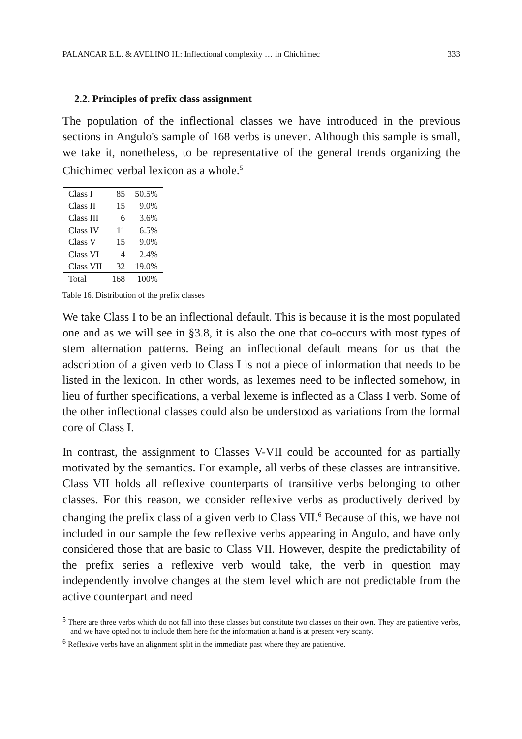PALANCAR E.L. & AVELINO H.: Inflectional complexity … in Chichimec 333
2.2. Principles of prefix class assignment
The population of the inflectional classes we have introduced in the previous sections in Angulo's sample of 168 verbs is uneven. Although this sample is small, we take it, nonetheless, to be representative of the general trends organizing the Chichimec verbal lexicon as a whole.<sup>5</sup>
| Class I | 85 | 50.5% |
| Class II | 15 | 9.0% |
| Class III | 6 | 3.6% |
| Class IV | 11 | 6.5% |
| Class V | 15 | 9.0% |
| Class VI | 4 | 2.4% |
| Class VII | 32 | 19.0% |
| Total | 168 | 100% |
Table 16. Distribution of the prefix classes
We take Class I to be an inflectional default. This is because it is the most populated one and as we will see in §3.8, it is also the one that co-occurs with most types of stem alternation patterns. Being an inflectional default means for us that the adscription of a given verb to Class I is not a piece of information that needs to be listed in the lexicon. In other words, as lexemes need to be inflected somehow, in lieu of further specifications, a verbal lexeme is inflected as a Class I verb. Some of the other inflectional classes could also be understood as variations from the formal core of Class I.
In contrast, the assignment to Classes V-VII could be accounted for as partially motivated by the semantics. For example, all verbs of these classes are intransitive. Class VII holds all reflexive counterparts of transitive verbs belonging to other classes. For this reason, we consider reflexive verbs as productively derived by changing the prefix class of a given verb to Class VII.<sup>6</sup> Because of this, we have not included in our sample the few reflexive verbs appearing in Angulo, and have only considered those that are basic to Class VII. However, despite the predictability of the prefix series a reflexive verb would take, the verb in question may independently involve changes at the stem level which are not predictable from the active counterpart and need
<sup>5</sup> There are three verbs which do not fall into these classes but constitute two classes on their own. They are patientive verbs, and we have opted not to include them here for the information at hand is at present very scanty.
<sup>6</sup> Reflexive verbs have an alignment split in the immediate past where they are patientive.